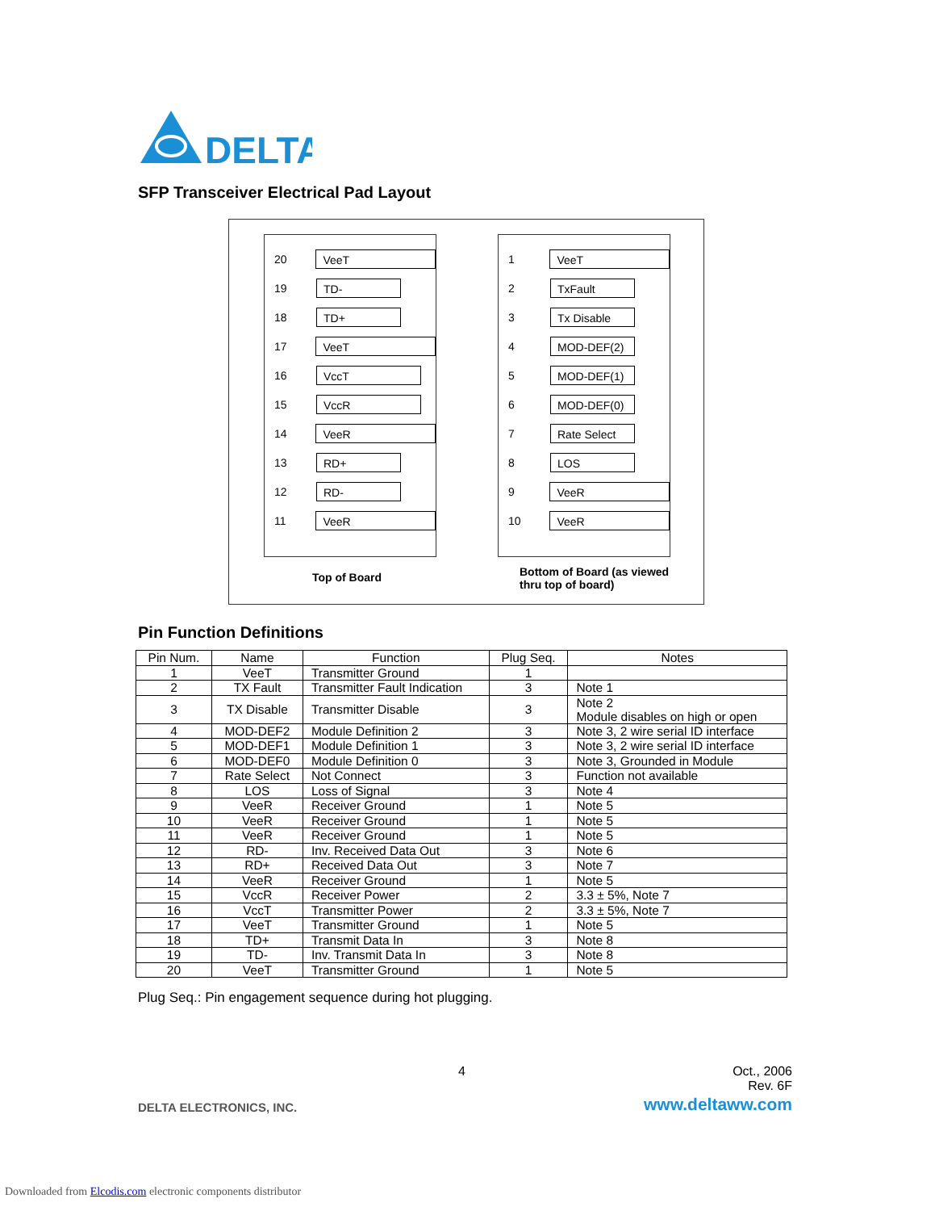DELTA
SFP Transceiver Electrical Pad Layout
20
VeeT
19
TD-
18
TD+
17
VeeT
16
VccT
15
VccR
14
VeeR
13
RD+
12
RD-
11
VeeR
1
VeeT
2
TxFault
3
Tx Disable
4
MOD-DEF(2)
5
MOD-DEF(1)
6
MOD-DEF(0)
7
Rate Select
8
LOS
9
VeeR
10
VeeR
Top of Board
Bottom of Board (as viewed
thru top of board)
Pin Function Definitions
| Pin Num. | Name | Function | Plug Seq. | Notes |
| 1 | VeeT | Transmitter Ground | 1 | |
| 2 | TX Fault | Transmitter Fault Indication | 3 | Note 1 |
| 3 | TX Disable | Transmitter Disable | 3 | Note 2 Module disables on high or open |
| 4 | MOD-DEF2 | Module Definition 2 | 3 | Note 3, 2 wire serial ID interface |
| 5 | MOD-DEF1 | Module Definition 1 | 3 | Note 3, 2 wire serial ID interface |
| 6 | MOD-DEF0 | Module Definition 0 | 3 | Note 3, Grounded in Module |
| 7 | Rate Select | Not Connect | 3 | Function not available |
| 8 | LOS | Loss of Signal | 3 | Note 4 |
| 9 | VeeR | Receiver Ground | 1 | Note 5 |
| 10 | VeeR | Receiver Ground | 1 | Note 5 |
| 11 | VeeR | Receiver Ground | 1 | Note 5 |
| 12 | RD- | Inv. Received Data Out | 3 | Note 6 |
| 13 | RD+ | Received Data Out | 3 | Note 7 |
| 14 | VeeR | Receiver Ground | 1 | Note 5 |
| 15 | VccR | Receiver Power | 2 | 3.3 ± 5%, Note 7 |
| 16 | VccT | Transmitter Power | 2 | 3.3 ± 5%, Note 7 |
| 17 | VeeT | Transmitter Ground | 1 | Note 5 |
| 18 | TD+ | Transmit Data In | 3 | Note 8 |
| 19 | TD- | Inv. Transmit Data In | 3 | Note 8 |
| 20 | VeeT | Transmitter Ground | 1 | Note 5 |
Plug Seq.: Pin engagement sequence during hot plugging.
4
Oct., 2006
Rev. 6F
DELTA ELECTRONICS, INC. www.deltaww.com
Downloaded from Elcodis.com electronic components distributor